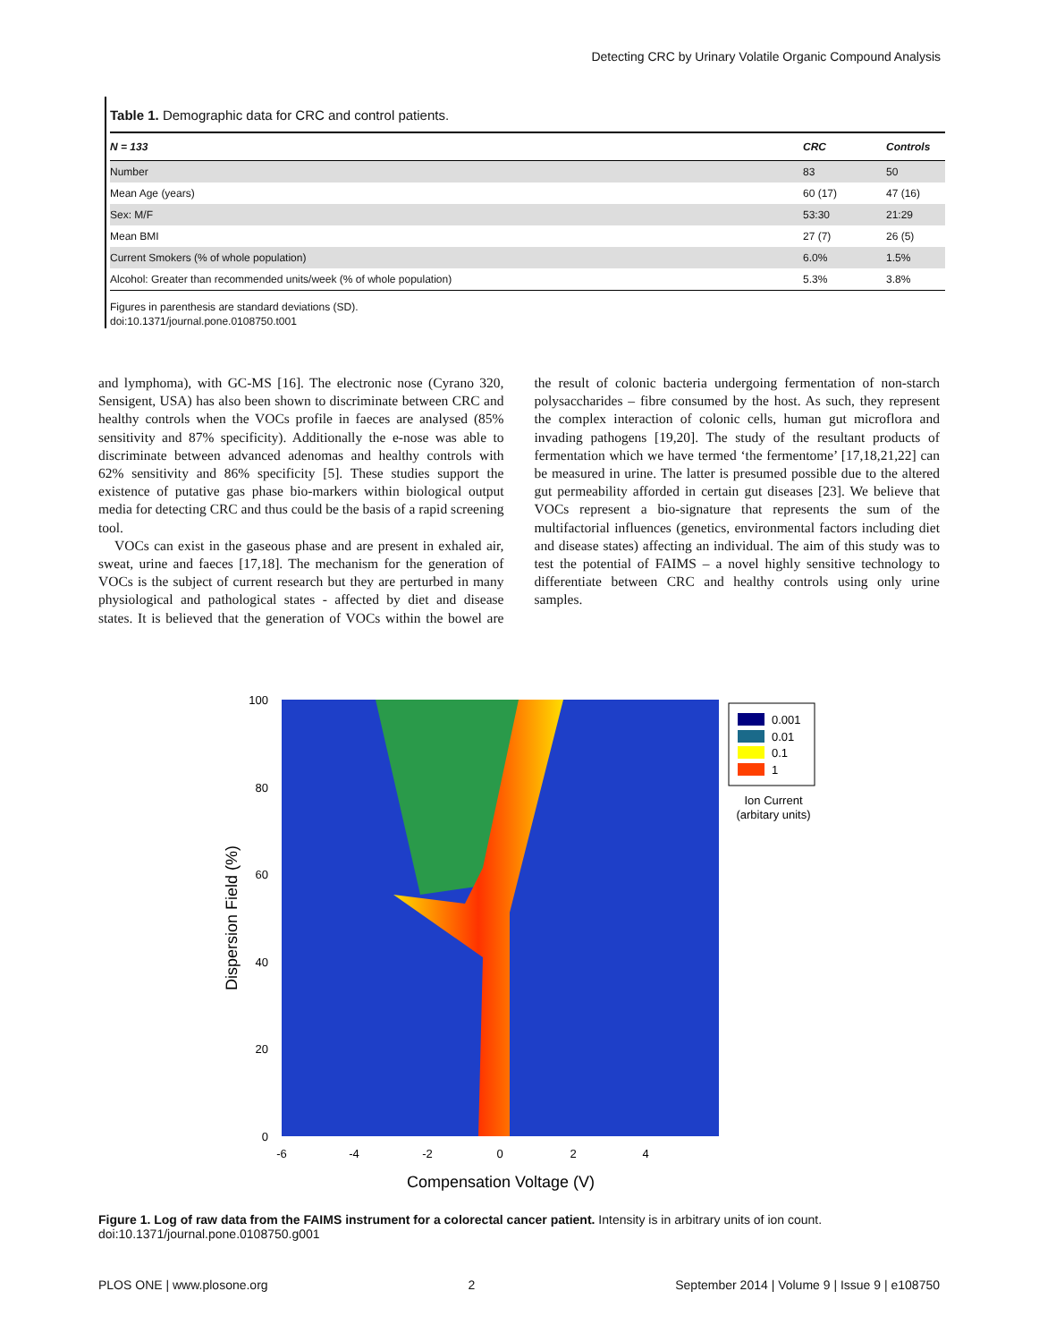Detecting CRC by Urinary Volatile Organic Compound Analysis
Table 1. Demographic data for CRC and control patients.
| N = 133 | CRC | Controls |
| --- | --- | --- |
| Number | 83 | 50 |
| Mean Age (years) | 60 (17) | 47 (16) |
| Sex: M/F | 53:30 | 21:29 |
| Mean BMI | 27 (7) | 26 (5) |
| Current Smokers (% of whole population) | 6.0% | 1.5% |
| Alcohol: Greater than recommended units/week (% of whole population) | 5.3% | 3.8% |
Figures in parenthesis are standard deviations (SD).
doi:10.1371/journal.pone.0108750.t001
and lymphoma), with GC-MS [16]. The electronic nose (Cyrano 320, Sensigent, USA) has also been shown to discriminate between CRC and healthy controls when the VOCs profile in faeces are analysed (85% sensitivity and 87% specificity). Additionally the e-nose was able to discriminate between advanced adenomas and healthy controls with 62% sensitivity and 86% specificity [5]. These studies support the existence of putative gas phase bio-markers within biological output media for detecting CRC and thus could be the basis of a rapid screening tool.
VOCs can exist in the gaseous phase and are present in exhaled air, sweat, urine and faeces [17,18]. The mechanism for the generation of VOCs is the subject of current research but they are perturbed in many physiological and pathological states - affected by diet and disease states. It is believed that the generation of VOCs within the bowel are the result of colonic bacteria undergoing fermentation of non-starch polysaccharides – fibre consumed by the host. As such, they represent the complex interaction of colonic cells, human gut microflora and invading pathogens [19,20]. The study of the resultant products of fermentation which we have termed ‘the fermentome’ [17,18,21,22] can be measured in urine. The latter is presumed possible due to the altered gut permeability afforded in certain gut diseases [23]. We believe that VOCs represent a bio-signature that represents the sum of the multifactorial influences (genetics, environmental factors including diet and disease states) affecting an individual. The aim of this study was to test the potential of FAIMS – a novel highly sensitive technology to differentiate between CRC and healthy controls using only urine samples.
100
80
60
40
20
0
-6
-4
-2
0
2
4
Compensation Voltage (V)
Dispersion Field (%)
0.001
0.01
0.1
1
Ion Current
(arbitary units)
Figure 1. Log of raw data from the FAIMS instrument for a colorectal cancer patient. Intensity is in arbitrary units of ion count.
doi:10.1371/journal.pone.0108750.g001
PLOS ONE | www.plosone.org 2 September 2014 | Volume 9 | Issue 9 | e108750